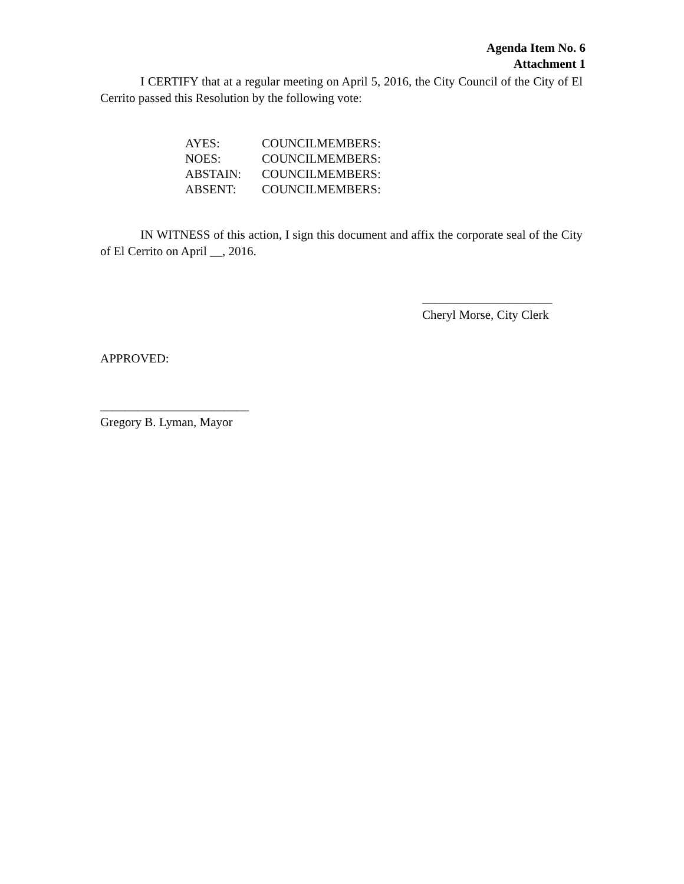Agenda Item No. 6
Attachment 1
I CERTIFY that at a regular meeting on April 5, 2016, the City Council of the City of El Cerrito passed this Resolution by the following vote:
| AYES: | COUNCILMEMBERS: |
| NOES: | COUNCILMEMBERS: |
| ABSTAIN: | COUNCILMEMBERS: |
| ABSENT: | COUNCILMEMBERS: |
IN WITNESS of this action, I sign this document and affix the corporate seal of the City of El Cerrito on April __, 2016.
_____________________
Cheryl Morse, City Clerk
APPROVED:
________________________
Gregory B. Lyman, Mayor